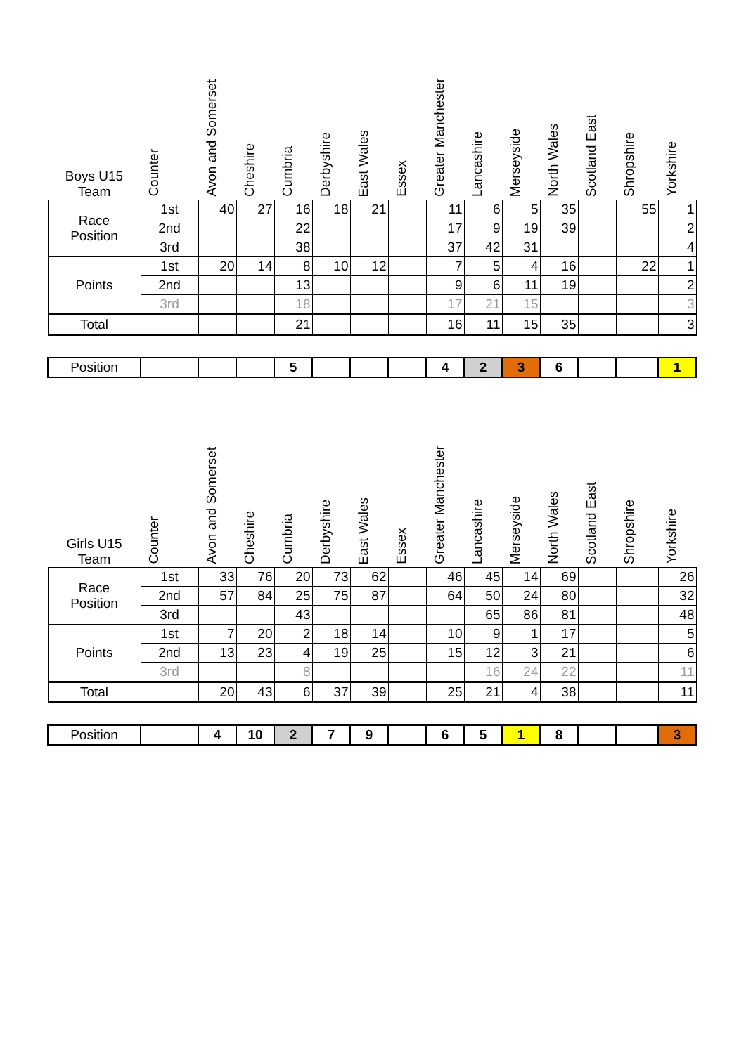| Boys U15 Team | Counter | Avon and Somerset | Cheshire | Cumbria | Derbyshire | East Wales | Essex | Greater Manchester | Lancashire | Merseyside | North Wales | Scotland East | Shropshire | Yorkshire |
| --- | --- | --- | --- | --- | --- | --- | --- | --- | --- | --- | --- | --- | --- | --- |
| Race Position | 1st | 40 | 27 | 16 | 18 | 21 | | 11 | 6 | 5 | 35 | | 55 | 1 |
| | 2nd | | | 22 | | | | 17 | 9 | 19 | 39 | | | 2 |
| | 3rd | | | 38 | | | | 37 | 42 | 31 | | | | 4 |
| Points | 1st | 20 | 14 | 8 | 10 | 12 | | 7 | 5 | 4 | 16 | | 22 | 1 |
| | 2nd | | | 13 | | | | 9 | 6 | 11 | 19 | | | 2 |
| | 3rd | | | 18 | | | | 17 | 21 | 15 | | | | 3 |
| Total | | | | 21 | | | | 16 | 11 | 15 | 35 | | | 3 |
| Position | | | | 5 | | | | 4 | 2 | 3 | 6 | | | 1 |
| Girls U15 Team | Counter | Avon and Somerset | Cheshire | Cumbria | Derbyshire | East Wales | Essex | Greater Manchester | Lancashire | Merseyside | North Wales | Scotland East | Shropshire | Yorkshire |
| --- | --- | --- | --- | --- | --- | --- | --- | --- | --- | --- | --- | --- | --- | --- |
| Race Position | 1st | 33 | 76 | 20 | 73 | 62 | | 46 | 45 | 14 | 69 | | | 26 |
| | 2nd | 57 | 84 | 25 | 75 | 87 | | 64 | 50 | 24 | 80 | | | 32 |
| | 3rd | | | 43 | | | | | 65 | 86 | 81 | | | 48 |
| Points | 1st | 7 | 20 | 2 | 18 | 14 | | 10 | 9 | 1 | 17 | | | 5 |
| | 2nd | 13 | 23 | 4 | 19 | 25 | | 15 | 12 | 3 | 21 | | | 6 |
| | 3rd | | | 8 | | | | | 16 | 24 | 22 | | | 11 |
| Total | | 20 | 43 | 6 | 37 | 39 | | 25 | 21 | 4 | 38 | | | 11 |
| Position | | 4 | 10 | 2 | 7 | 9 | | 6 | 5 | 1 | 8 | | | 3 |